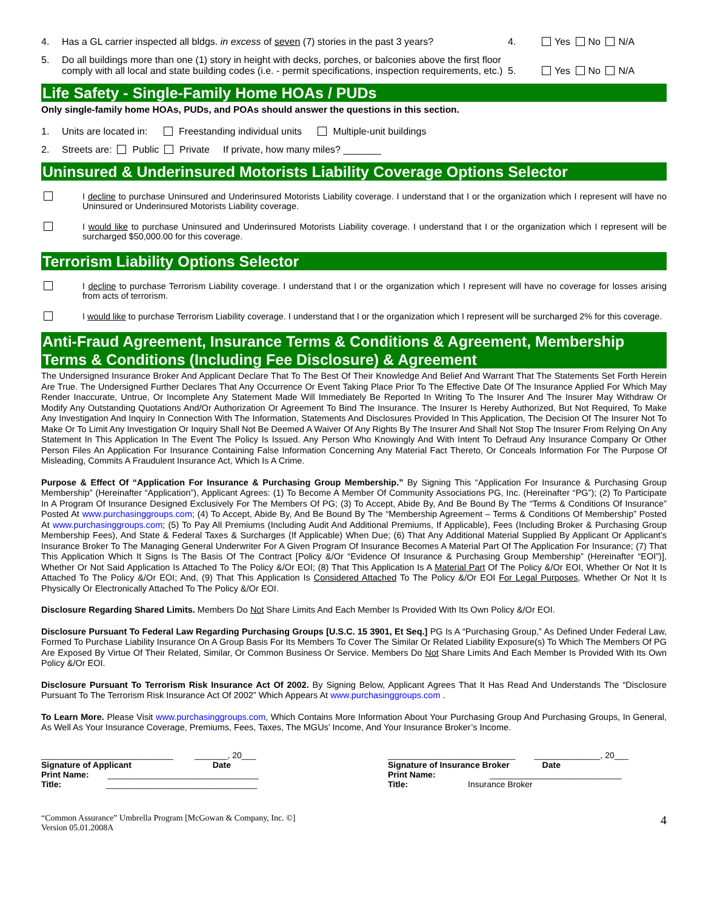4. Has a GL carrier inspected all bldgs. in excess of seven (7) stories in the past 3 years? 4. Yes No N/A
5. Do all buildings more than one (1) story in height with decks, porches, or balconies above the first floor comply with all local and state building codes (i.e. - permit specifications, inspection requirements, etc.) 5. Yes No N/A
Life Safety - Single-Family Home HOAs / PUDs
Only single-family home HOAs, PUDs, and POAs should answer the questions in this section.
1. Units are located in: Freestanding individual units Multiple-unit buildings
2. Streets are: Public Private If private, how many miles? _______
Uninsured & Underinsured Motorists Liability Coverage Options Selector
I decline to purchase Uninsured and Underinsured Motorists Liability coverage. I understand that I or the organization which I represent will have no Uninsured or Underinsured Motorists Liability coverage.
I would like to purchase Uninsured and Underinsured Motorists Liability coverage. I understand that I or the organization which I represent will be surcharged $50,000.00 for this coverage.
Terrorism Liability Options Selector
I decline to purchase Terrorism Liability coverage. I understand that I or the organization which I represent will have no coverage for losses arising from acts of terrorism.
I would like to purchase Terrorism Liability coverage. I understand that I or the organization which I represent will be surcharged 2% for this coverage.
Anti-Fraud Agreement, Insurance Terms & Conditions & Agreement, Membership Terms & Conditions (Including Fee Disclosure) & Agreement
The Undersigned Insurance Broker And Applicant Declare That To The Best Of Their Knowledge And Belief And Warrant That The Statements Set Forth Herein Are True. The Undersigned Further Declares That Any Occurrence Or Event Taking Place Prior To The Effective Date Of The Insurance Applied For Which May Render Inaccurate, Untrue, Or Incomplete Any Statement Made Will Immediately Be Reported In Writing To The Insurer And The Insurer May Withdraw Or Modify Any Outstanding Quotations And/Or Authorization Or Agreement To Bind The Insurance. The Insurer Is Hereby Authorized, But Not Required, To Make Any Investigation And Inquiry In Connection With The Information, Statements And Disclosures Provided In This Application, The Decision Of The Insurer Not To Make Or To Limit Any Investigation Or Inquiry Shall Not Be Deemed A Waiver Of Any Rights By The Insurer And Shall Not Stop The Insurer From Relying On Any Statement In This Application In The Event The Policy Is Issued. Any Person Who Knowingly And With Intent To Defraud Any Insurance Company Or Other Person Files An Application For Insurance Containing False Information Concerning Any Material Fact Thereto, Or Conceals Information For The Purpose Of Misleading, Commits A Fraudulent Insurance Act, Which Is A Crime.
Purpose & Effect Of “Application For Insurance & Purchasing Group Membership.” By Signing This “Application For Insurance & Purchasing Group Membership” (Hereinafter “Application”), Applicant Agrees: (1) To Become A Member Of Community Associations PG, Inc. (Hereinafter “PG”); (2) To Participate In A Program Of Insurance Designed Exclusively For The Members Of PG; (3) To Accept, Abide By, And Be Bound By The “Terms & Conditions Of Insurance” Posted At www.purchasinggroups.com; (4) To Accept, Abide By, And Be Bound By The “Membership Agreement – Terms & Conditions Of Membership” Posted At www.purchasinggroups.com; (5) To Pay All Premiums (Including Audit And Additional Premiums, If Applicable), Fees (Including Broker & Purchasing Group Membership Fees), And State & Federal Taxes & Surcharges (If Applicable) When Due; (6) That Any Additional Material Supplied By Applicant Or Applicant’s Insurance Broker To The Managing General Underwriter For A Given Program Of Insurance Becomes A Material Part Of The Application For Insurance; (7) That This Application Which It Signs Is The Basis Of The Contract [Policy &/Or “Evidence Of Insurance & Purchasing Group Membership” (Hereinafter “EOI”)], Whether Or Not Said Application Is Attached To The Policy &/Or EOI; (8) That This Application Is A Material Part Of The Policy &/Or EOI, Whether Or Not It Is Attached To The Policy &/Or EOI; And, (9) That This Application Is Considered Attached To The Policy &/Or EOI For Legal Purposes, Whether Or Not It Is Physically Or Electronically Attached To The Policy &/Or EOI.
Disclosure Regarding Shared Limits. Members Do Not Share Limits And Each Member Is Provided With Its Own Policy &/Or EOI.
Disclosure Pursuant To Federal Law Regarding Purchasing Groups [U.S.C. 15 3901, Et Seq.] PG Is A “Purchasing Group,” As Defined Under Federal Law, Formed To Purchase Liability Insurance On A Group Basis For Its Members To Cover The Similar Or Related Liability Exposure(s) To Which The Members Of PG Are Exposed By Virtue Of Their Related, Similar, Or Common Business Or Service. Members Do Not Share Limits And Each Member Is Provided With Its Own Policy &/Or EOI.
Disclosure Pursuant To Terrorism Risk Insurance Act Of 2002. By Signing Below, Applicant Agrees That It Has Read And Understands The “Disclosure Pursuant To The Terrorism Risk Insurance Act Of 2002” Which Appears At www.purchasinggroups.com .
To Learn More. Please Visit www.purchasinggroups.com, Which Contains More Information About Your Purchasing Group And Purchasing Groups, In General, As Well As Your Insurance Coverage, Premiums, Fees, Taxes, The MGUs’ Income, And Your Insurance Broker’s Income.
____________________________ _______, 20___
Signature of Applicant Date
Print Name: ________________________________
Title: ________________________________
___________________________ ______________, 20___
Signature of Insurance Broker Date
Print Name: ____________________________
Title: Insurance Broker
“Common Assurance” Umbrella Program [McGowan & Company, Inc. ©]
Version 05.01.2008A
4